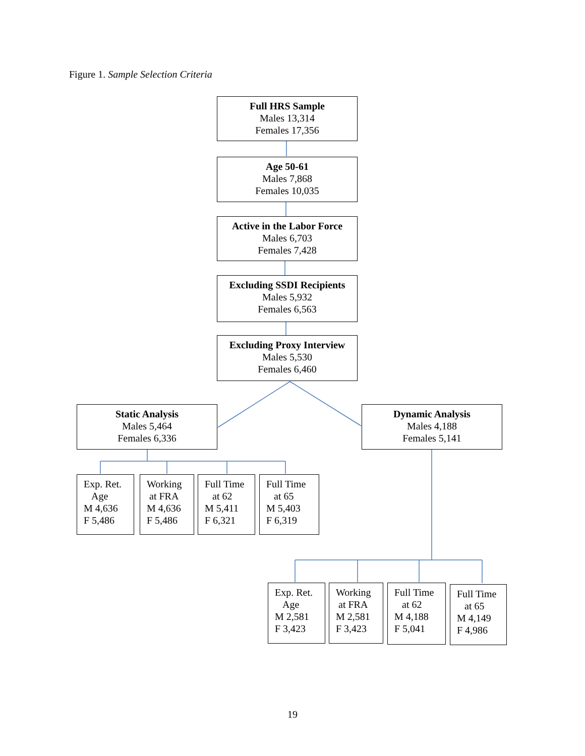Figure 1. Sample Selection Criteria
Full HRS Sample
Males 13,314
Females 17,356
Age 50-61
Males 7,868
Females 10,035
Active in the Labor Force
Males 6,703
Females 7,428
Excluding SSDI Recipients
Males 5,932
Females 6,563
Excluding Proxy Interview
Males 5,530
Females 6,460
Static Analysis
Males 5,464
Females 6,336
Dynamic Analysis
Males 4,188
Females 5,141
Exp. Ret.
Age
M 4,636
F 5,486
Working
at FRA
M 4,636
F 5,486
Full Time
at 62
M 5,411
F 6,321
Full Time
at 65
M 5,403
F 6,319
Exp. Ret.
Age
M 2,581
F 3,423
Working
at FRA
M 2,581
F 3,423
Full Time
at 62
M 4,188
F 5,041
Full Time
at 65
M 4,149
F 4,986
19